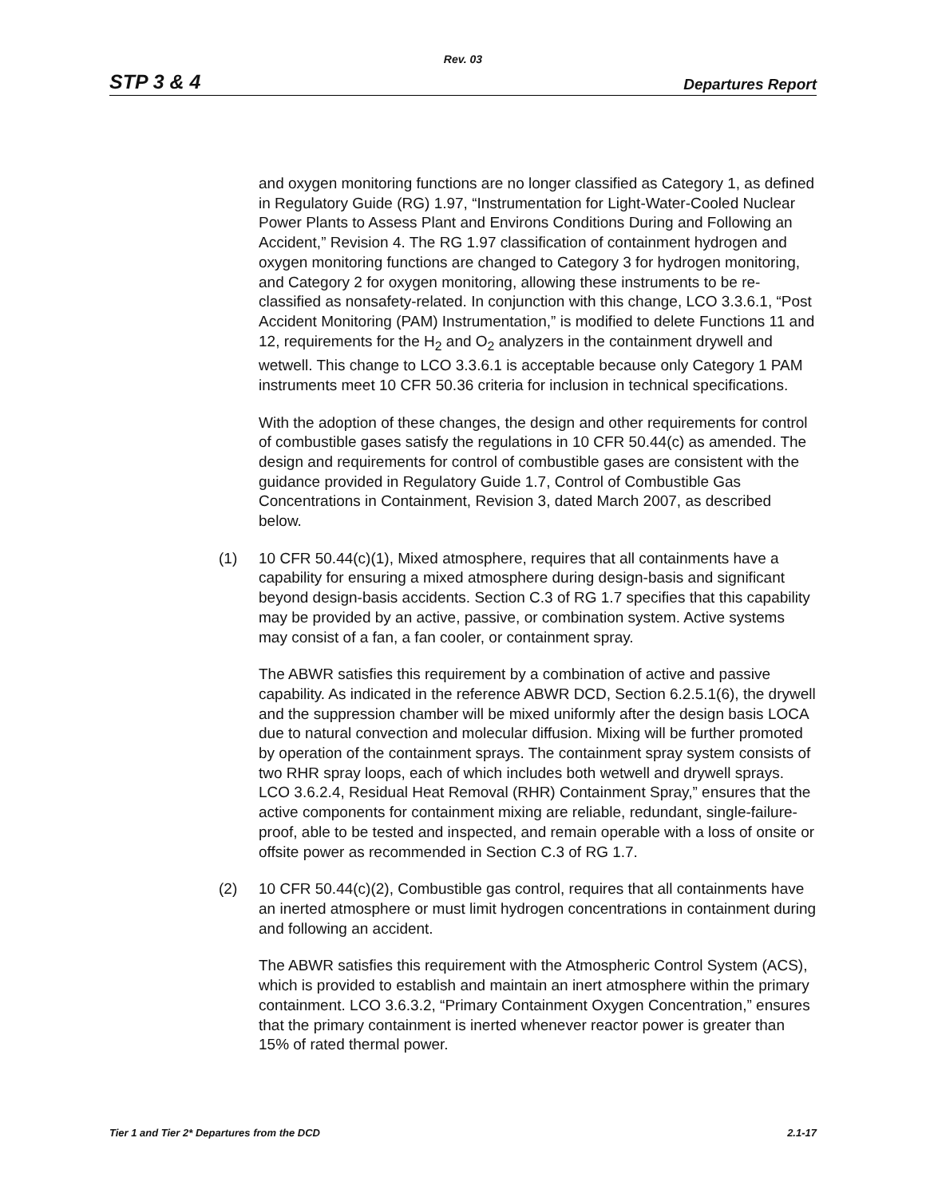Rev. 03
STP 3 & 4 Departures Report
and oxygen monitoring functions are no longer classified as Category 1, as defined in Regulatory Guide (RG) 1.97, “Instrumentation for Light-Water-Cooled Nuclear Power Plants to Assess Plant and Environs Conditions During and Following an Accident,” Revision 4. The RG 1.97 classification of containment hydrogen and oxygen monitoring functions are changed to Category 3 for hydrogen monitoring, and Category 2 for oxygen monitoring, allowing these instruments to be re-classified as nonsafety-related. In conjunction with this change, LCO 3.3.6.1, “Post Accident Monitoring (PAM) Instrumentation,” is modified to delete Functions 11 and 12, requirements for the H<sub>2</sub> and O<sub>2</sub> analyzers in the containment drywell and wetwell. This change to LCO 3.3.6.1 is acceptable because only Category 1 PAM instruments meet 10 CFR 50.36 criteria for inclusion in technical specifications.
With the adoption of these changes, the design and other requirements for control of combustible gases satisfy the regulations in 10 CFR 50.44(c) as amended. The design and requirements for control of combustible gases are consistent with the guidance provided in Regulatory Guide 1.7, Control of Combustible Gas Concentrations in Containment, Revision 3, dated March 2007, as described below.
(1) 10 CFR 50.44(c)(1), Mixed atmosphere, requires that all containments have a capability for ensuring a mixed atmosphere during design-basis and significant beyond design-basis accidents. Section C.3 of RG 1.7 specifies that this capability may be provided by an active, passive, or combination system. Active systems may consist of a fan, a fan cooler, or containment spray.
The ABWR satisfies this requirement by a combination of active and passive capability. As indicated in the reference ABWR DCD, Section 6.2.5.1(6), the drywell and the suppression chamber will be mixed uniformly after the design basis LOCA due to natural convection and molecular diffusion. Mixing will be further promoted by operation of the containment sprays. The containment spray system consists of two RHR spray loops, each of which includes both wetwell and drywell sprays. LCO 3.6.2.4, Residual Heat Removal (RHR) Containment Spray,” ensures that the active components for containment mixing are reliable, redundant, single-failure-proof, able to be tested and inspected, and remain operable with a loss of onsite or offsite power as recommended in Section C.3 of RG 1.7.
(2) 10 CFR 50.44(c)(2), Combustible gas control, requires that all containments have an inerted atmosphere or must limit hydrogen concentrations in containment during and following an accident.
The ABWR satisfies this requirement with the Atmospheric Control System (ACS), which is provided to establish and maintain an inert atmosphere within the primary containment. LCO 3.6.3.2, “Primary Containment Oxygen Concentration,” ensures that the primary containment is inerted whenever reactor power is greater than 15% of rated thermal power.
Tier 1 and Tier 2* Departures from the DCD 2.1-17